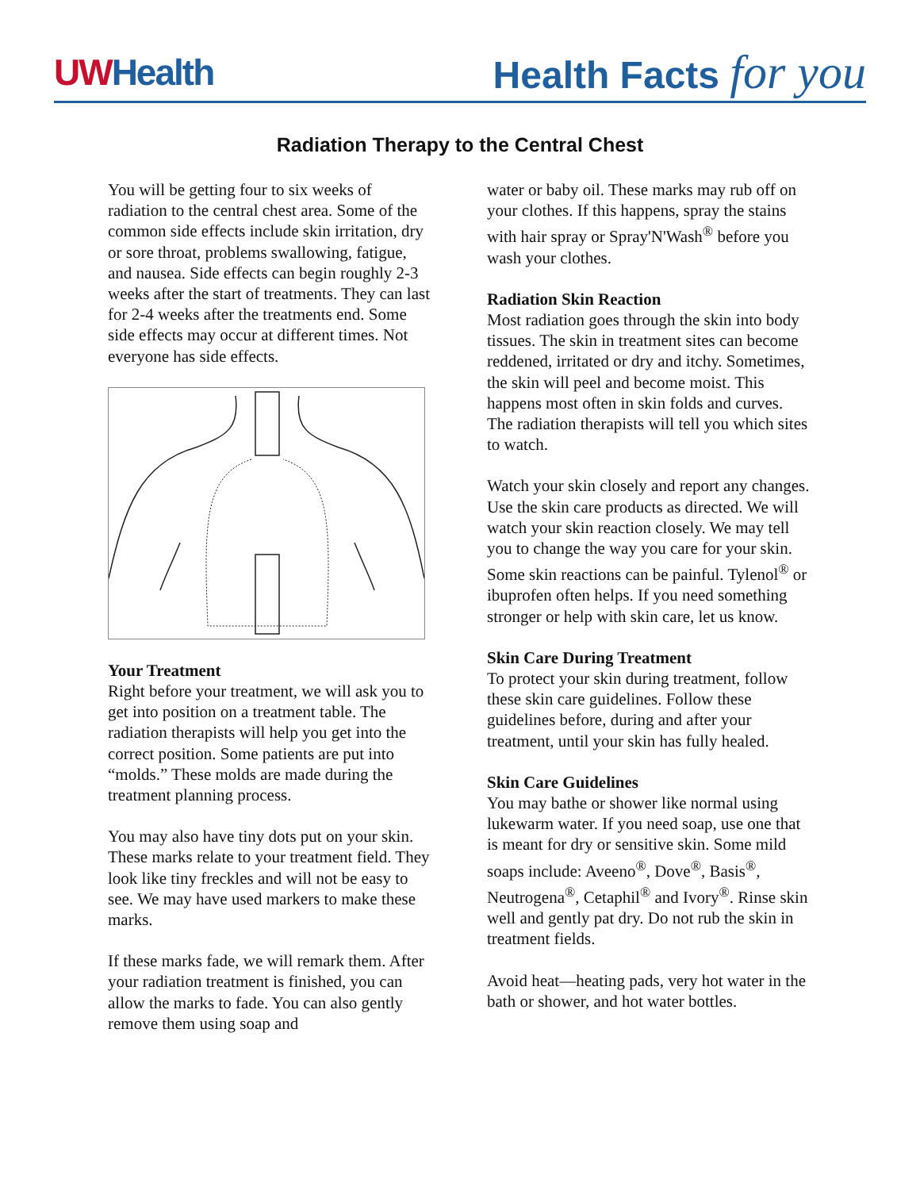UWHealth Health Facts for you
Radiation Therapy to the Central Chest
You will be getting four to six weeks of radiation to the central chest area. Some of the common side effects include skin irritation, dry or sore throat, problems swallowing, fatigue, and nausea. Side effects can begin roughly 2-3 weeks after the start of treatments. They can last for 2-4 weeks after the treatments end. Some side effects may occur at different times. Not everyone has side effects.
Your Treatment
Right before your treatment, we will ask you to get into position on a treatment table. The radiation therapists will help you get into the correct position. Some patients are put into “molds.” These molds are made during the treatment planning process.
You may also have tiny dots put on your skin. These marks relate to your treatment field. They look like tiny freckles and will not be easy to see. We may have used markers to make these marks.
If these marks fade, we will remark them. After your radiation treatment is finished, you can allow the marks to fade. You can also gently remove them using soap and
water or baby oil. These marks may rub off on your clothes. If this happens, spray the stains with hair spray or Spray'N'Wash<sup>®</sup> before you wash your clothes.
Radiation Skin Reaction
Most radiation goes through the skin into body tissues. The skin in treatment sites can become reddened, irritated or dry and itchy. Sometimes, the skin will peel and become moist. This happens most often in skin folds and curves. The radiation therapists will tell you which sites to watch.
Watch your skin closely and report any changes. Use the skin care products as directed. We will watch your skin reaction closely. We may tell you to change the way you care for your skin. Some skin reactions can be painful. Tylenol<sup>®</sup> or ibuprofen often helps. If you need something stronger or help with skin care, let us know.
Skin Care During Treatment
To protect your skin during treatment, follow these skin care guidelines. Follow these guidelines before, during and after your treatment, until your skin has fully healed.
Skin Care Guidelines
You may bathe or shower like normal using lukewarm water. If you need soap, use one that is meant for dry or sensitive skin. Some mild soaps include: Aveeno<sup>®</sup>, Dove<sup>®</sup>, Basis<sup>®</sup>, Neutrogena<sup>®</sup>, Cetaphil<sup>®</sup> and Ivory<sup>®</sup>. Rinse skin well and gently pat dry. Do not rub the skin in treatment fields.
Avoid heat—heating pads, very hot water in the bath or shower, and hot water bottles.